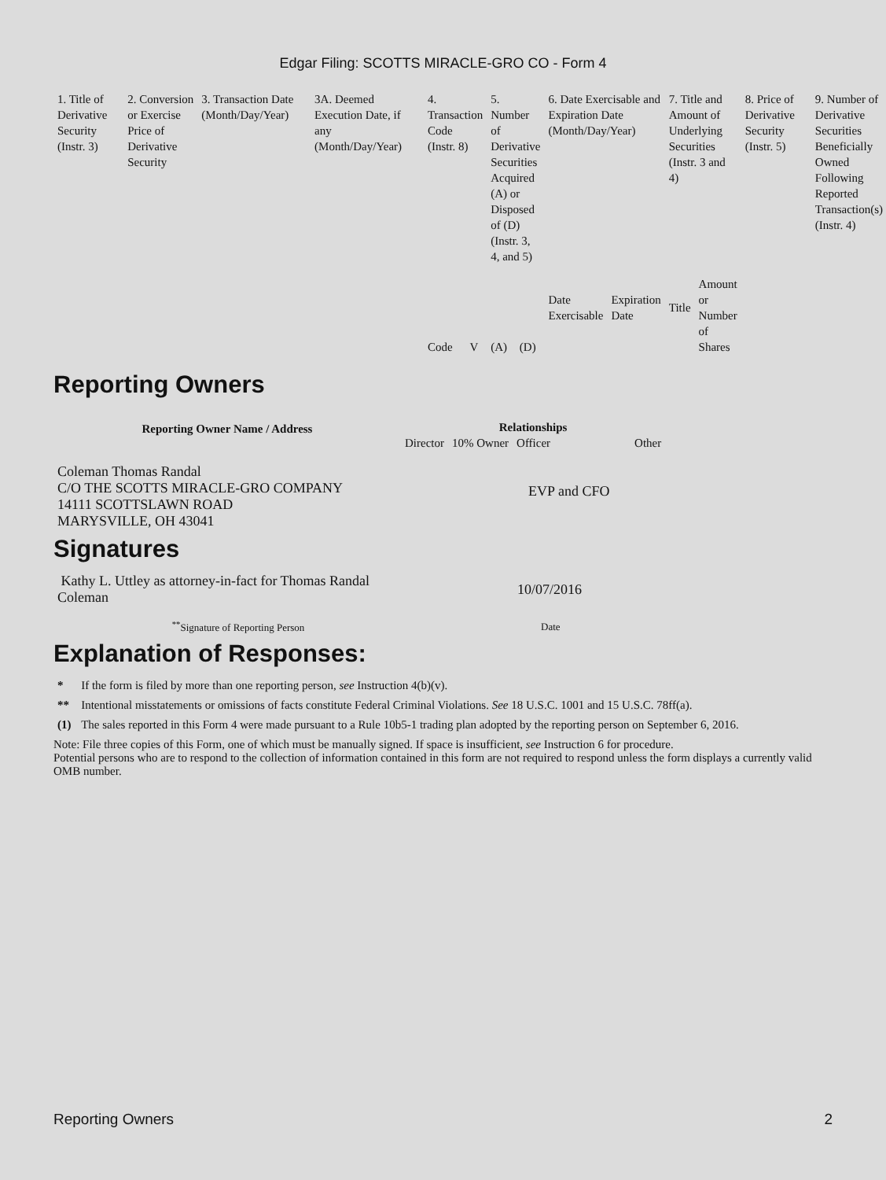Edgar Filing: SCOTTS MIRACLE-GRO CO - Form 4
| 1. Title of Derivative Security (Instr. 3) | 2. Conversion or Exercise Price of Derivative Security | 3. Transaction Date (Month/Day/Year) | 3A. Deemed Execution Date, if any (Month/Day/Year) | 4. Transaction Code (Instr. 8) | | 5. Number of Derivative Securities Acquired (A) or Disposed of (D) (Instr. 3, 4, and 5) | | 6. Date Exercisable and Expiration Date (Month/Day/Year) | | 7. Title and Amount of Underlying Securities (Instr. 3 and 4) | | 8. Price of Derivative Security (Instr. 5) | 9. Number of Derivative Securities Beneficially Owned Following Reported Transaction(s) (Instr. 4) |
| | | | | Code | V | (A) | (D) | Date Exercisable | Expiration Date | Title | Amount or Number of Shares | | |
Reporting Owners
| Reporting Owner Name / Address | Relationships | | | |
| --- | --- | --- | --- | --- |
| | Director | 10% Owner | Officer | Other |
| Coleman Thomas Randal C/O THE SCOTTS MIRACLE-GRO COMPANY 14111 SCOTTSLAWN ROAD MARYSVILLE, OH 43041 | | | EVP and CFO | |
Signatures
| Kathy L. Uttley as attorney-in-fact for Thomas Randal Coleman | 10/07/2016 |
| <sup>**</sup> Signature of Reporting Person | Date |
Explanation of Responses:
| * | If the form is filed by more than one reporting person, see Instruction 4(b)(v). |
| ** | Intentional misstatements or omissions of facts constitute Federal Criminal Violations. See 18 U.S.C. 1001 and 15 U.S.C. 78ff(a). |
| (1) | The sales reported in this Form 4 were made pursuant to a Rule 10b5-1 trading plan adopted by the reporting person on September 6, 2016. |
Note: File three copies of this Form, one of which must be manually signed. If space is insufficient, see Instruction 6 for procedure.
Potential persons who are to respond to the collection of information contained in this form are not required to respond unless the form displays a currently valid OMB number.
Reporting Owners 2